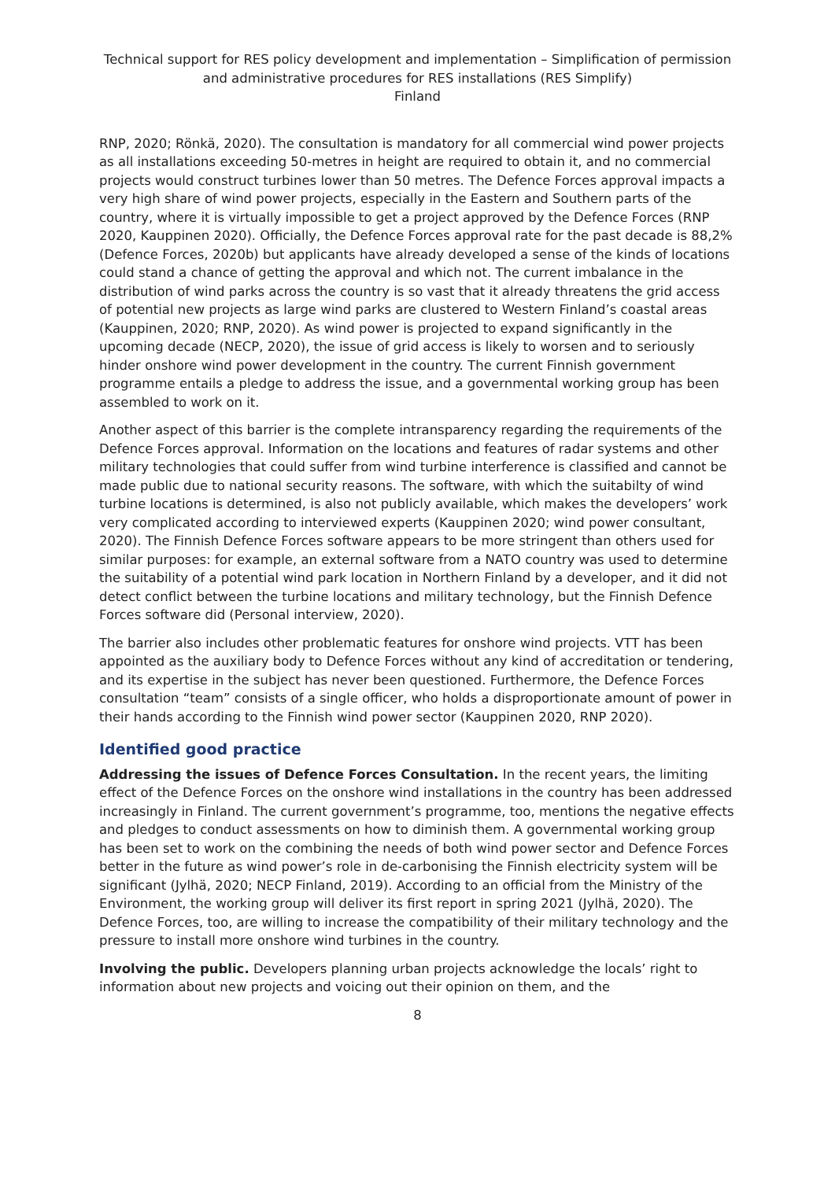Technical support for RES policy development and implementation – Simplification of permission and administrative procedures for RES installations (RES Simplify)
Finland
RNP, 2020; Rönkä, 2020). The consultation is mandatory for all commercial wind power projects as all installations exceeding 50-metres in height are required to obtain it, and no commercial projects would construct turbines lower than 50 metres. The Defence Forces approval impacts a very high share of wind power projects, especially in the Eastern and Southern parts of the country, where it is virtually impossible to get a project approved by the Defence Forces (RNP 2020, Kauppinen 2020). Officially, the Defence Forces approval rate for the past decade is 88,2% (Defence Forces, 2020b) but applicants have already developed a sense of the kinds of locations could stand a chance of getting the approval and which not. The current imbalance in the distribution of wind parks across the country is so vast that it already threatens the grid access of potential new projects as large wind parks are clustered to Western Finland’s coastal areas (Kauppinen, 2020; RNP, 2020). As wind power is projected to expand significantly in the upcoming decade (NECP, 2020), the issue of grid access is likely to worsen and to seriously hinder onshore wind power development in the country. The current Finnish government programme entails a pledge to address the issue, and a governmental working group has been assembled to work on it.
Another aspect of this barrier is the complete intransparency regarding the requirements of the Defence Forces approval. Information on the locations and features of radar systems and other military technologies that could suffer from wind turbine interference is classified and cannot be made public due to national security reasons. The software, with which the suitabilty of wind turbine locations is determined, is also not publicly available, which makes the developers’ work very complicated according to interviewed experts (Kauppinen 2020; wind power consultant, 2020). The Finnish Defence Forces software appears to be more stringent than others used for similar purposes: for example, an external software from a NATO country was used to determine the suitability of a potential wind park location in Northern Finland by a developer, and it did not detect conflict between the turbine locations and military technology, but the Finnish Defence Forces software did (Personal interview, 2020).
The barrier also includes other problematic features for onshore wind projects. VTT has been appointed as the auxiliary body to Defence Forces without any kind of accreditation or tendering, and its expertise in the subject has never been questioned. Furthermore, the Defence Forces consultation “team” consists of a single officer, who holds a disproportionate amount of power in their hands according to the Finnish wind power sector (Kauppinen 2020, RNP 2020).
Identified good practice
Addressing the issues of Defence Forces Consultation. In the recent years, the limiting effect of the Defence Forces on the onshore wind installations in the country has been addressed increasingly in Finland. The current government’s programme, too, mentions the negative effects and pledges to conduct assessments on how to diminish them. A governmental working group has been set to work on the combining the needs of both wind power sector and Defence Forces better in the future as wind power’s role in de-carbonising the Finnish electricity system will be significant (Jylhä, 2020; NECP Finland, 2019). According to an official from the Ministry of the Environment, the working group will deliver its first report in spring 2021 (Jylhä, 2020). The Defence Forces, too, are willing to increase the compatibility of their military technology and the pressure to install more onshore wind turbines in the country.
Involving the public. Developers planning urban projects acknowledge the locals’ right to information about new projects and voicing out their opinion on them, and the
8